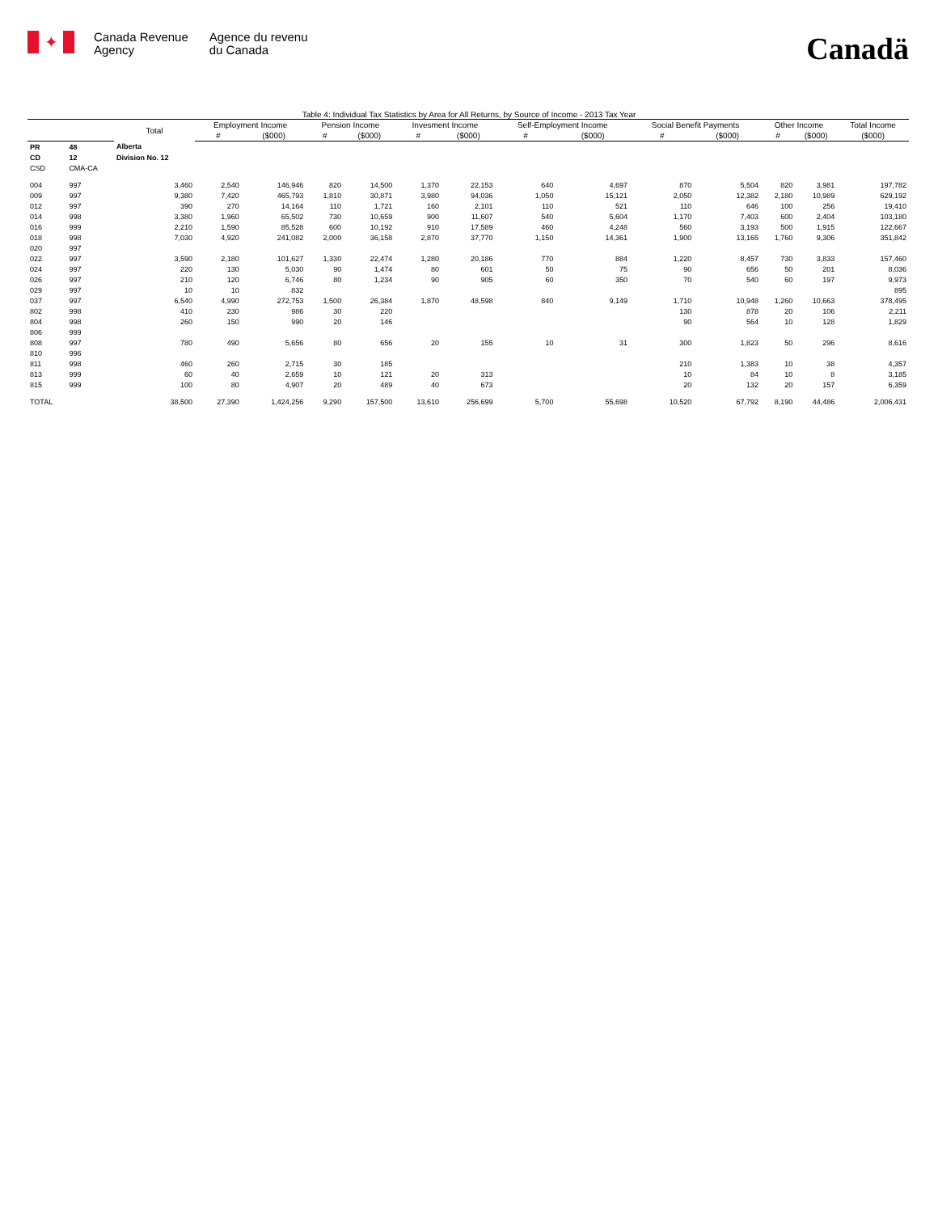✦
Canada Revenue
Agency
Agence du revenu
du Canada
Canadä
Table 4: Individual Tax Statistics by Area for All Returns, by Source of Income - 2013 Tax Year
| | | Total | Employment Income | | Pension Income | | Invesment Income | | Self-Employment Income | | Social Benefit Payments | | Other Income | | Total Income |
| --- | --- | --- | --- | --- | --- | --- | --- | --- | --- | --- | --- | --- | --- | --- | --- |
| | | | # | ($000) | # | ($000) | # | ($000) | # | ($000) | # | ($000) | # | ($000) | ($000) |
| PR | 48 | Alberta | | | | | | | | | | | | | |
| CD | 12 | Division No. 12 | | | | | | | | | | | | | |
| CSD | CMA-CA | | | | | | | | | | | | | | |
| 004 | 997 | 3,460 | 2,540 | 146,946 | 820 | 14,500 | 1,370 | 22,153 | 640 | 4,697 | 870 | 5,504 | 820 | 3,981 | 197,782 |
| 009 | 997 | 9,380 | 7,420 | 465,793 | 1,810 | 30,871 | 3,980 | 94,036 | 1,050 | 15,121 | 2,050 | 12,382 | 2,180 | 10,989 | 629,192 |
| 012 | 997 | 390 | 270 | 14,164 | 110 | 1,721 | 160 | 2,101 | 110 | 521 | 110 | 646 | 100 | 256 | 19,410 |
| 014 | 998 | 3,380 | 1,960 | 65,502 | 730 | 10,659 | 900 | 11,607 | 540 | 5,604 | 1,170 | 7,403 | 600 | 2,404 | 103,180 |
| 016 | 999 | 2,210 | 1,590 | 85,528 | 600 | 10,192 | 910 | 17,589 | 460 | 4,248 | 560 | 3,193 | 500 | 1,915 | 122,667 |
| 018 | 998 | 7,030 | 4,920 | 241,082 | 2,000 | 36,158 | 2,870 | 37,770 | 1,150 | 14,361 | 1,900 | 13,165 | 1,760 | 9,306 | 351,842 |
| 020 | 997 | | | | | | | | | | | | | | |
| 022 | 997 | 3,590 | 2,180 | 101,627 | 1,330 | 22,474 | 1,280 | 20,186 | 770 | 884 | 1,220 | 8,457 | 730 | 3,833 | 157,460 |
| 024 | 997 | 220 | 130 | 5,030 | 90 | 1,474 | 80 | 601 | 50 | 75 | 90 | 656 | 50 | 201 | 8,036 |
| 026 | 997 | 210 | 120 | 6,746 | 80 | 1,234 | 90 | 905 | 60 | 350 | 70 | 540 | 60 | 197 | 9,973 |
| 029 | 997 | 10 | 10 | 832 | | | | | | | | | | | 895 |
| 037 | 997 | 6,540 | 4,990 | 272,753 | 1,500 | 26,384 | 1,870 | 48,598 | 840 | 9,149 | 1,710 | 10,948 | 1,260 | 10,663 | 378,495 |
| 802 | 998 | 410 | 230 | 986 | 30 | 220 | | | | | 130 | 878 | 20 | 106 | 2,211 |
| 804 | 998 | 260 | 150 | 990 | 20 | 146 | | | | | 90 | 564 | 10 | 128 | 1,829 |
| 806 | 999 | | | | | | | | | | | | | | |
| 808 | 997 | 780 | 490 | 5,656 | 80 | 656 | 20 | 155 | 10 | 31 | 300 | 1,823 | 50 | 296 | 8,616 |
| 810 | 996 | | | | | | | | | | | | | | |
| 811 | 998 | 460 | 260 | 2,715 | 30 | 185 | | | | | 210 | 1,383 | 10 | 38 | 4,357 |
| 813 | 999 | 60 | 40 | 2,659 | 10 | 121 | 20 | 313 | | | 10 | 84 | 10 | 8 | 3,185 |
| 815 | 999 | 100 | 80 | 4,907 | 20 | 489 | 40 | 673 | | | 20 | 132 | 20 | 157 | 6,359 |
| TOTAL | | 38,500 | 27,390 | 1,424,256 | 9,290 | 157,500 | 13,610 | 256,699 | 5,700 | 55,698 | 10,520 | 67,792 | 8,190 | 44,486 | 2,006,431 |